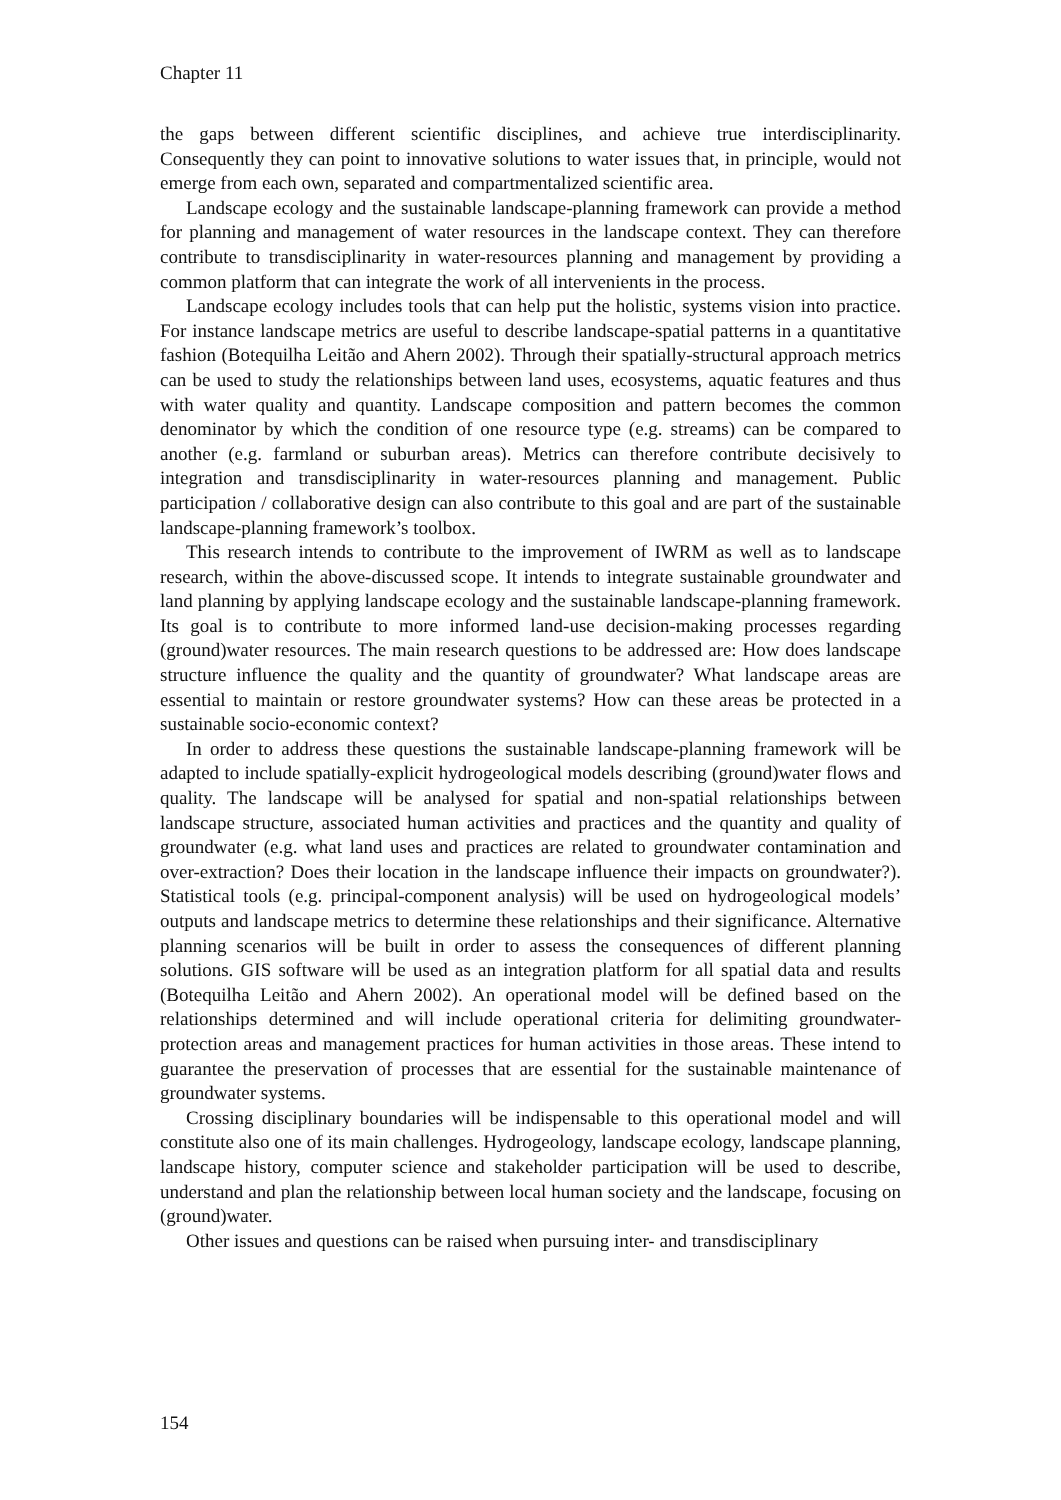Chapter 11
the gaps between different scientific disciplines, and achieve true interdisciplinarity. Consequently they can point to innovative solutions to water issues that, in principle, would not emerge from each own, separated and compartmentalized scientific area.
Landscape ecology and the sustainable landscape-planning framework can provide a method for planning and management of water resources in the landscape context. They can therefore contribute to transdisciplinarity in water-resources planning and management by providing a common platform that can integrate the work of all intervenients in the process.
Landscape ecology includes tools that can help put the holistic, systems vision into practice. For instance landscape metrics are useful to describe landscape-spatial patterns in a quantitative fashion (Botequilha Leitão and Ahern 2002). Through their spatially-structural approach metrics can be used to study the relationships between land uses, ecosystems, aquatic features and thus with water quality and quantity. Landscape composition and pattern becomes the common denominator by which the condition of one resource type (e.g. streams) can be compared to another (e.g. farmland or suburban areas). Metrics can therefore contribute decisively to integration and transdisciplinarity in water-resources planning and management. Public participation / collaborative design can also contribute to this goal and are part of the sustainable landscape-planning framework’s toolbox.
This research intends to contribute to the improvement of IWRM as well as to landscape research, within the above-discussed scope. It intends to integrate sustainable groundwater and land planning by applying landscape ecology and the sustainable landscape-planning framework. Its goal is to contribute to more informed land-use decision-making processes regarding (ground)water resources. The main research questions to be addressed are: How does landscape structure influence the quality and the quantity of groundwater? What landscape areas are essential to maintain or restore groundwater systems? How can these areas be protected in a sustainable socio-economic context?
In order to address these questions the sustainable landscape-planning framework will be adapted to include spatially-explicit hydrogeological models describing (ground)water flows and quality. The landscape will be analysed for spatial and non-spatial relationships between landscape structure, associated human activities and practices and the quantity and quality of groundwater (e.g. what land uses and practices are related to groundwater contamination and over-extraction? Does their location in the landscape influence their impacts on groundwater?). Statistical tools (e.g. principal-component analysis) will be used on hydrogeological models’ outputs and landscape metrics to determine these relationships and their significance. Alternative planning scenarios will be built in order to assess the consequences of different planning solutions. GIS software will be used as an integration platform for all spatial data and results (Botequilha Leitão and Ahern 2002). An operational model will be defined based on the relationships determined and will include operational criteria for delimiting groundwater-protection areas and management practices for human activities in those areas. These intend to guarantee the preservation of processes that are essential for the sustainable maintenance of groundwater systems.
Crossing disciplinary boundaries will be indispensable to this operational model and will constitute also one of its main challenges. Hydrogeology, landscape ecology, landscape planning, landscape history, computer science and stakeholder participation will be used to describe, understand and plan the relationship between local human society and the landscape, focusing on (ground)water.
Other issues and questions can be raised when pursuing inter- and transdisciplinary
154